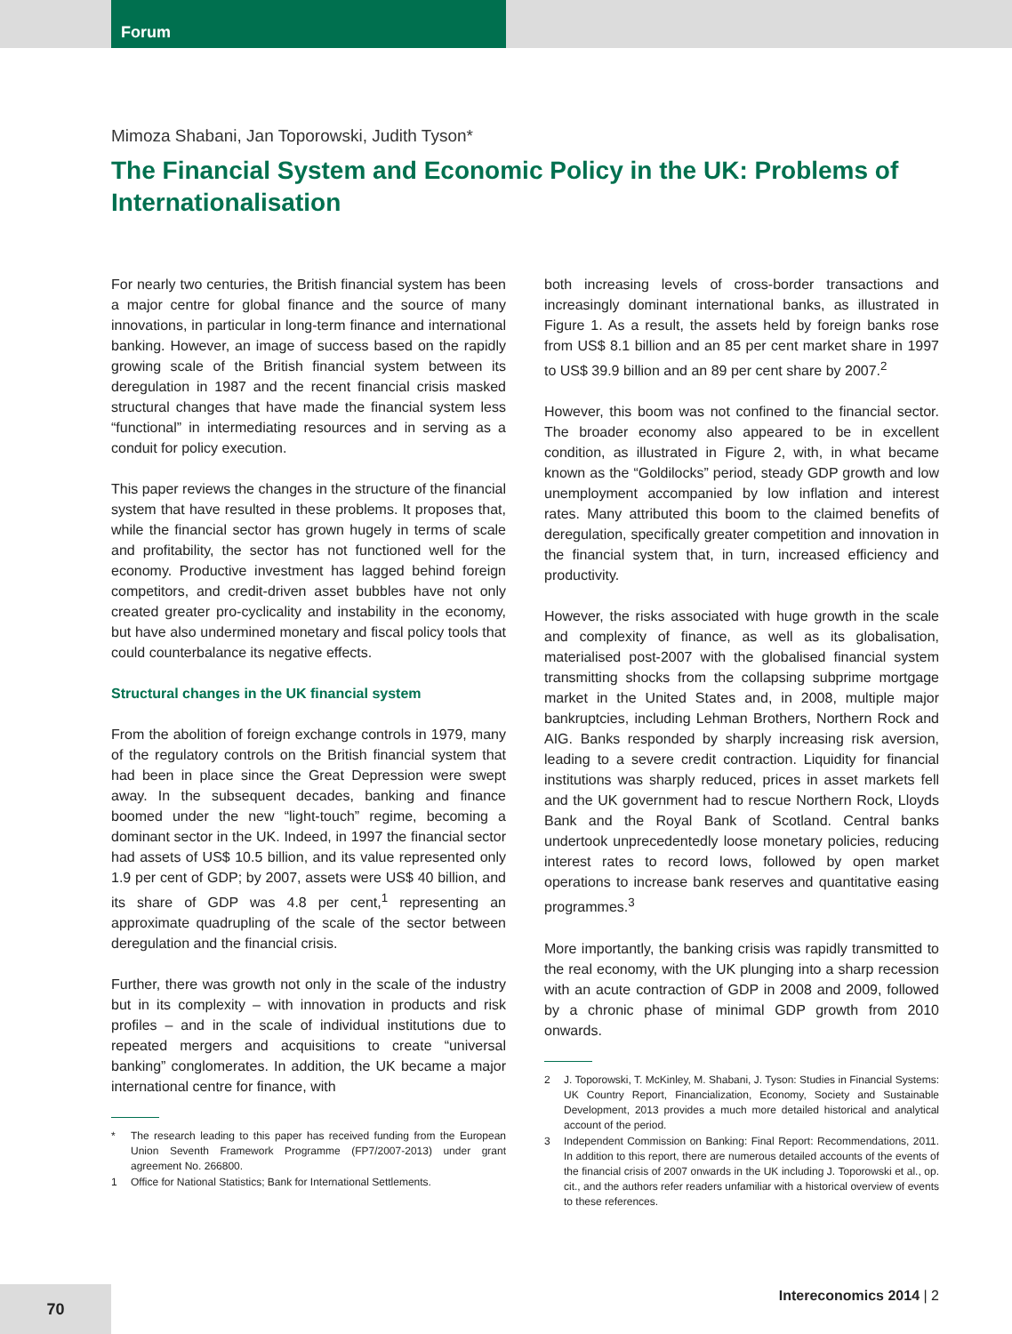Forum
Mimoza Shabani, Jan Toporowski, Judith Tyson*
The Financial System and Economic Policy in the UK: Problems of Internationalisation
For nearly two centuries, the British financial system has been a major centre for global finance and the source of many innovations, in particular in long-term finance and international banking. However, an image of success based on the rapidly growing scale of the British financial system between its deregulation in 1987 and the recent financial crisis masked structural changes that have made the financial system less “functional” in intermediating resources and in serving as a conduit for policy execution.
This paper reviews the changes in the structure of the financial system that have resulted in these problems. It proposes that, while the financial sector has grown hugely in terms of scale and profitability, the sector has not functioned well for the economy. Productive investment has lagged behind foreign competitors, and credit-driven asset bubbles have not only created greater pro-cyclicality and instability in the economy, but have also undermined monetary and fiscal policy tools that could counterbalance its negative effects.
Structural changes in the UK financial system
From the abolition of foreign exchange controls in 1979, many of the regulatory controls on the British financial system that had been in place since the Great Depression were swept away. In the subsequent decades, banking and finance boomed under the new “light-touch” regime, becoming a dominant sector in the UK. Indeed, in 1997 the financial sector had assets of US$ 10.5 billion, and its value represented only 1.9 per cent of GDP; by 2007, assets were US$ 40 billion, and its share of GDP was 4.8 per cent,<sup>1</sup> representing an approximate quadrupling of the scale of the sector between deregulation and the financial crisis.
Further, there was growth not only in the scale of the industry but in its complexity – with innovation in products and risk profiles – and in the scale of individual institutions due to repeated mergers and acquisitions to create “universal banking” conglomerates. In addition, the UK became a major international centre for finance, with
* The research leading to this paper has received funding from the European Union Seventh Framework Programme (FP7/2007-2013) under grant agreement No. 266800.
1 Office for National Statistics; Bank for International Settlements.
both increasing levels of cross-border transactions and increasingly dominant international banks, as illustrated in Figure 1. As a result, the assets held by foreign banks rose from US$ 8.1 billion and an 85 per cent market share in 1997 to US$ 39.9 billion and an 89 per cent share by 2007.<sup>2</sup>
However, this boom was not confined to the financial sector. The broader economy also appeared to be in excellent condition, as illustrated in Figure 2, with, in what became known as the “Goldilocks” period, steady GDP growth and low unemployment accompanied by low inflation and interest rates. Many attributed this boom to the claimed benefits of deregulation, specifically greater competition and innovation in the financial system that, in turn, increased efficiency and productivity.
However, the risks associated with huge growth in the scale and complexity of finance, as well as its globalisation, materialised post-2007 with the globalised financial system transmitting shocks from the collapsing subprime mortgage market in the United States and, in 2008, multiple major bankruptcies, including Lehman Brothers, Northern Rock and AIG. Banks responded by sharply increasing risk aversion, leading to a severe credit contraction. Liquidity for financial institutions was sharply reduced, prices in asset markets fell and the UK government had to rescue Northern Rock, Lloyds Bank and the Royal Bank of Scotland. Central banks undertook unprecedentedly loose monetary policies, reducing interest rates to record lows, followed by open market operations to increase bank reserves and quantitative easing programmes.<sup>3</sup>
More importantly, the banking crisis was rapidly transmitted to the real economy, with the UK plunging into a sharp recession with an acute contraction of GDP in 2008 and 2009, followed by a chronic phase of minimal GDP growth from 2010 onwards.
2 J. Toporowski, T. McKinley, M. Shabani, J. Tyson: Studies in Financial Systems: UK Country Report, Financialization, Economy, Society and Sustainable Development, 2013 provides a much more detailed historical and analytical account of the period.
3 Independent Commission on Banking: Final Report: Recommendations, 2011. In addition to this report, there are numerous detailed accounts of the events of the financial crisis of 2007 onwards in the UK including J. Toporowski et al., op. cit., and the authors refer readers unfamiliar with a historical overview of events to these references.
70
Intereconomics 2014 | 2